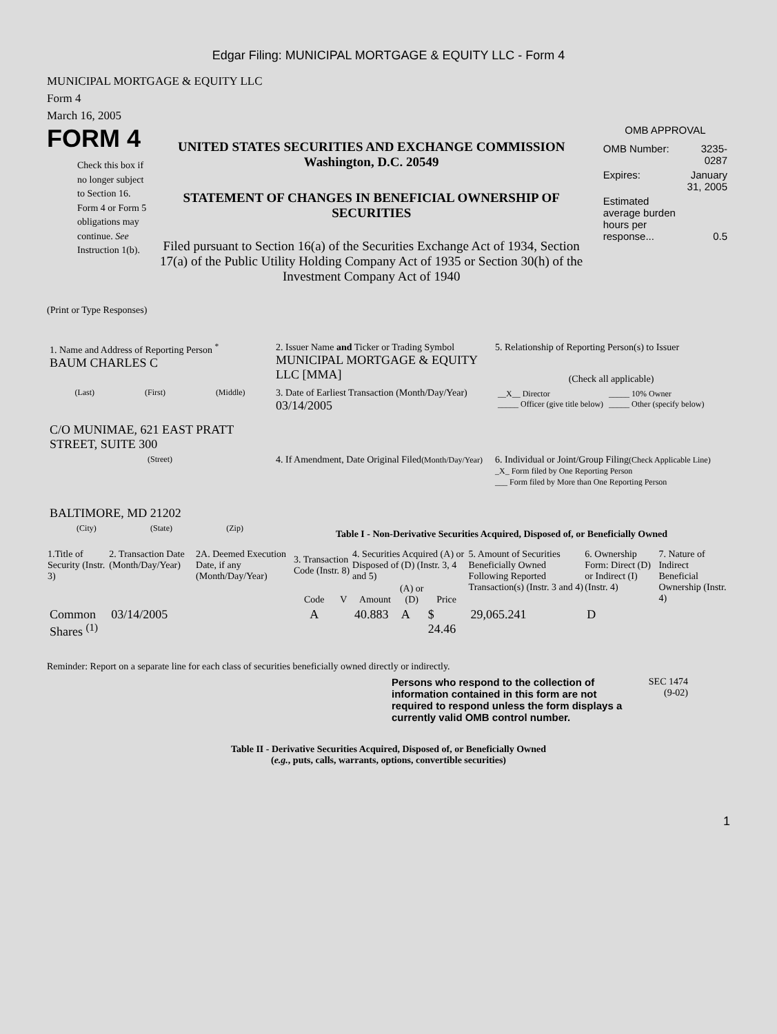Edgar Filing: MUNICIPAL MORTGAGE & EQUITY LLC - Form 4
MUNICIPAL MORTGAGE & EQUITY LLC
Form 4
March 16, 2005
FORM 4
Check this box if no longer subject to Section 16. Form 4 or Form 5 obligations may continue. See Instruction 1(b).
UNITED STATES SECURITIES AND EXCHANGE COMMISSION
Washington, D.C. 20549
STATEMENT OF CHANGES IN BENEFICIAL OWNERSHIP OF SECURITIES
Filed pursuant to Section 16(a) of the Securities Exchange Act of 1934, Section 17(a) of the Public Utility Holding Company Act of 1935 or Section 30(h) of the Investment Company Act of 1940
OMB APPROVAL
| OMB Number: | 3235-0287 |
| Expires: | January 31, 2005 |
| Estimated average burden hours per response... | 0.5 |
(Print or Type Responses)
| 1. Name and Address of Reporting Person <sup>*</sup> BAUM CHARLES C | 2. Issuer Name and Ticker or Trading Symbol MUNICIPAL MORTGAGE & EQUITY LLC [MMA] | 5. Relationship of Reporting Person(s) to Issuer (Check all applicable) |
| (Last) (First) (Middle) C/O MUNIMAE, 621 EAST PRATT STREET, SUITE 300 | 3. Date of Earliest Transaction (Month/Day/Year) 03/14/2005 | / __X__ Director _____ Officer (give title below) / _____ 10% Owner _____ Other (specify below) / |
| (Street) BALTIMORE, MD 21202 | 4. If Amendment, Date Original Filed (Month/Day/Year) | 6. Individual or Joint/Group Filing (Check Applicable Line) _X_ Form filed by One Reporting Person ___ Form filed by More than One Reporting Person |
| (City) (State) (Zip) | Table I - Non-Derivative Securities Acquired, Disposed of, or Beneficially Owned | |
| 1.Title of Security (Instr. 3) | 2. Transaction Date (Month/Day/Year) | 2A. Deemed Execution Date, if any (Month/Day/Year) | 3. Transaction Code (Instr. 8) | | 4. Securities Acquired (A) or Disposed of (D) (Instr. 3, 4 and 5) | | | 5. Amount of Securities Beneficially Owned Following Reported Transaction(s) (Instr. 3 and 4) | 6. Ownership Form: Direct (D) or Indirect (I) (Instr. 4) | 7. Nature of Indirect Beneficial Ownership (Instr. 4) |
| --- | --- | --- | --- | --- | --- | --- | --- | --- | --- | --- |
| | | | Code | V | Amount | (A) or (D) | Price | | | |
| Common Shares <sup>(1)</sup> | 03/14/2005 | | A | | 40.883 | A | $ 24.46 | 29,065.241 | D | |
Reminder: Report on a separate line for each class of securities beneficially owned directly or indirectly.
Persons who respond to the collection of information contained in this form are not required to respond unless the form displays a currently valid OMB control number.
SEC 1474
(9-02)
Table II - Derivative Securities Acquired, Disposed of, or Beneficially Owned
(e.g., puts, calls, warrants, options, convertible securities)
1